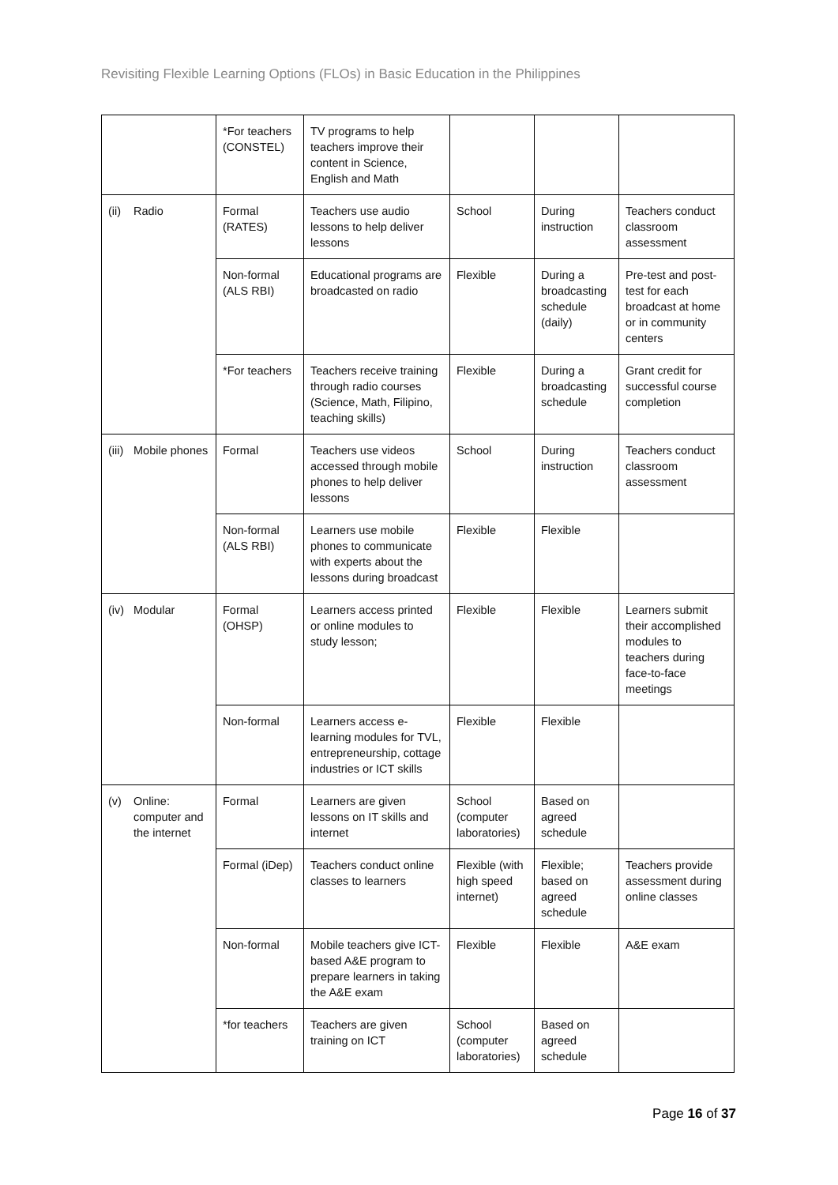Revisiting Flexible Learning Options (FLOs) in Basic Education in the Philippines
| | | *For teachers (CONSTEL) | TV programs to help teachers improve their content in Science, English and Math | | | |
| (ii) | Radio | Formal (RATES) | Teachers use audio lessons to help deliver lessons | School | During instruction | Teachers conduct classroom assessment |
| | | Non-formal (ALS RBI) | Educational programs are broadcasted on radio | Flexible | During a broadcasting schedule (daily) | Pre-test and post-test for each broadcast at home or in community centers |
| | | *For teachers | Teachers receive training through radio courses (Science, Math, Filipino, teaching skills) | Flexible | During a broadcasting schedule | Grant credit for successful course completion |
| (iii) | Mobile phones | Formal | Teachers use videos accessed through mobile phones to help deliver lessons | School | During instruction | Teachers conduct classroom assessment |
| | | Non-formal (ALS RBI) | Learners use mobile phones to communicate with experts about the lessons during broadcast | Flexible | Flexible | |
| (iv) | Modular | Formal (OHSP) | Learners access printed or online modules to study lesson; | Flexible | Flexible | Learners submit their accomplished modules to teachers during face-to-face meetings |
| | | Non-formal | Learners access e-learning modules for TVL, entrepreneurship, cottage industries or ICT skills | Flexible | Flexible | |
| (v) | Online: computer and the internet | Formal | Learners are given lessons on IT skills and internet | School (computer laboratories) | Based on agreed schedule | |
| | | Formal (iDep) | Teachers conduct online classes to learners | Flexible (with high speed internet) | Flexible; based on agreed schedule | Teachers provide assessment during online classes |
| | | Non-formal | Mobile teachers give ICT-based A&E program to prepare learners in taking the A&E exam | Flexible | Flexible | A&E exam |
| | | *for teachers | Teachers are given training on ICT | School (computer laboratories) | Based on agreed schedule | |
Page 16 of 37